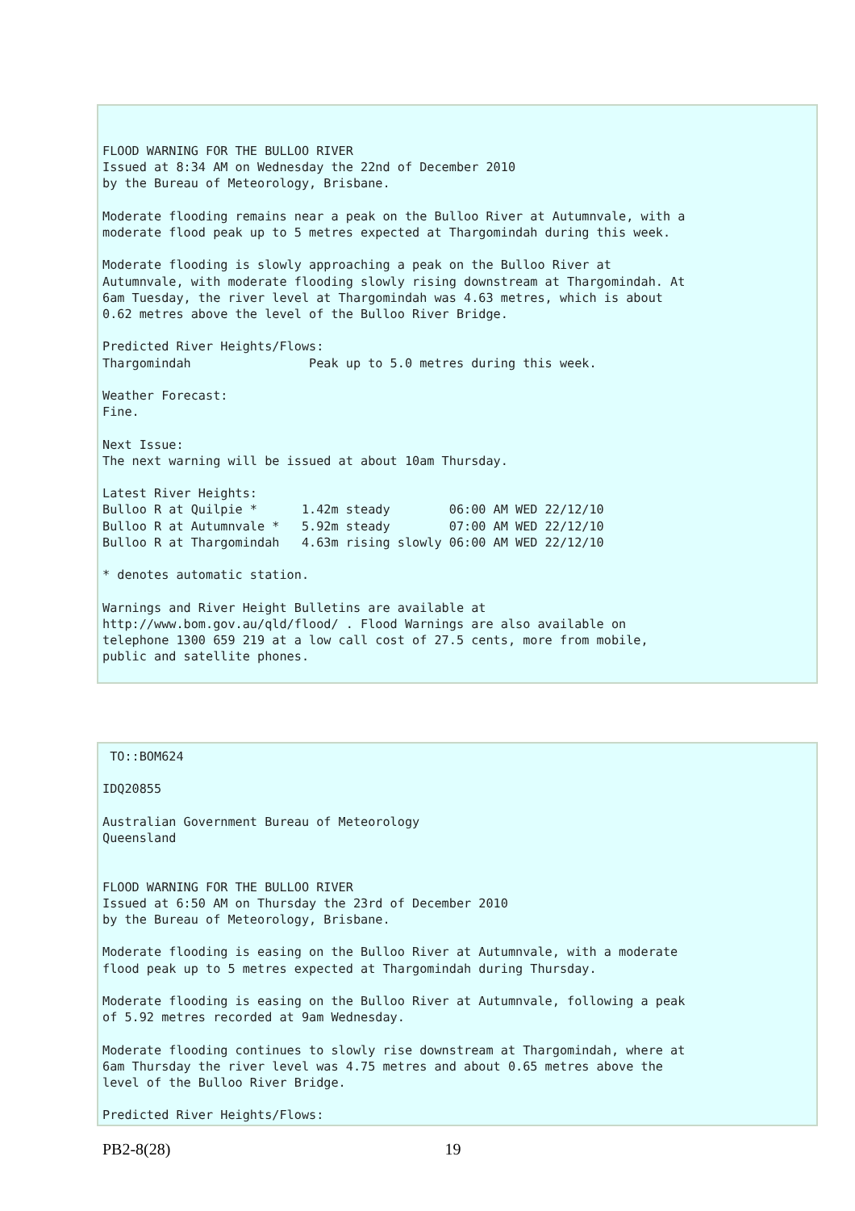FLOOD WARNING FOR THE BULLOO RIVER
Issued at 8:34 AM on Wednesday the 22nd of December 2010
by the Bureau of Meteorology, Brisbane.

Moderate flooding remains near a peak on the Bulloo River at Autumnvale, with a
moderate flood peak up to 5 metres expected at Thargomindah during this week.

Moderate flooding is slowly approaching a peak on the Bulloo River at
Autumnvale, with moderate flooding slowly rising downstream at Thargomindah. At
6am Tuesday, the river level at Thargomindah was 4.63 metres, which is about
0.62 metres above the level of the Bulloo River Bridge.

Predicted River Heights/Flows:
Thargomindah                Peak up to 5.0 metres during this week.

Weather Forecast:
Fine.

Next Issue:
The next warning will be issued at about 10am Thursday.

Latest River Heights:
Bulloo R at Quilpie *      1.42m steady        06:00 AM WED 22/12/10
Bulloo R at Autumnvale *   5.92m steady        07:00 AM WED 22/12/10
Bulloo R at Thargomindah   4.63m rising slowly 06:00 AM WED 22/12/10

* denotes automatic station.

Warnings and River Height Bulletins are available at
http://www.bom.gov.au/qld/flood/ . Flood Warnings are also available on
telephone 1300 659 219 at a low call cost of 27.5 cents, more from mobile,
public and satellite phones.
 TO::BOM624

IDQ20855

Australian Government Bureau of Meteorology
Queensland


FLOOD WARNING FOR THE BULLOO RIVER
Issued at 6:50 AM on Thursday the 23rd of December 2010
by the Bureau of Meteorology, Brisbane.

Moderate flooding is easing on the Bulloo River at Autumnvale, with a moderate
flood peak up to 5 metres expected at Thargomindah during Thursday.

Moderate flooding is easing on the Bulloo River at Autumnvale, following a peak
of 5.92 metres recorded at 9am Wednesday.

Moderate flooding continues to slowly rise downstream at Thargomindah, where at
6am Thursday the river level was 4.75 metres and about 0.65 metres above the
level of the Bulloo River Bridge.

Predicted River Heights/Flows:
PB2-8(28) 19